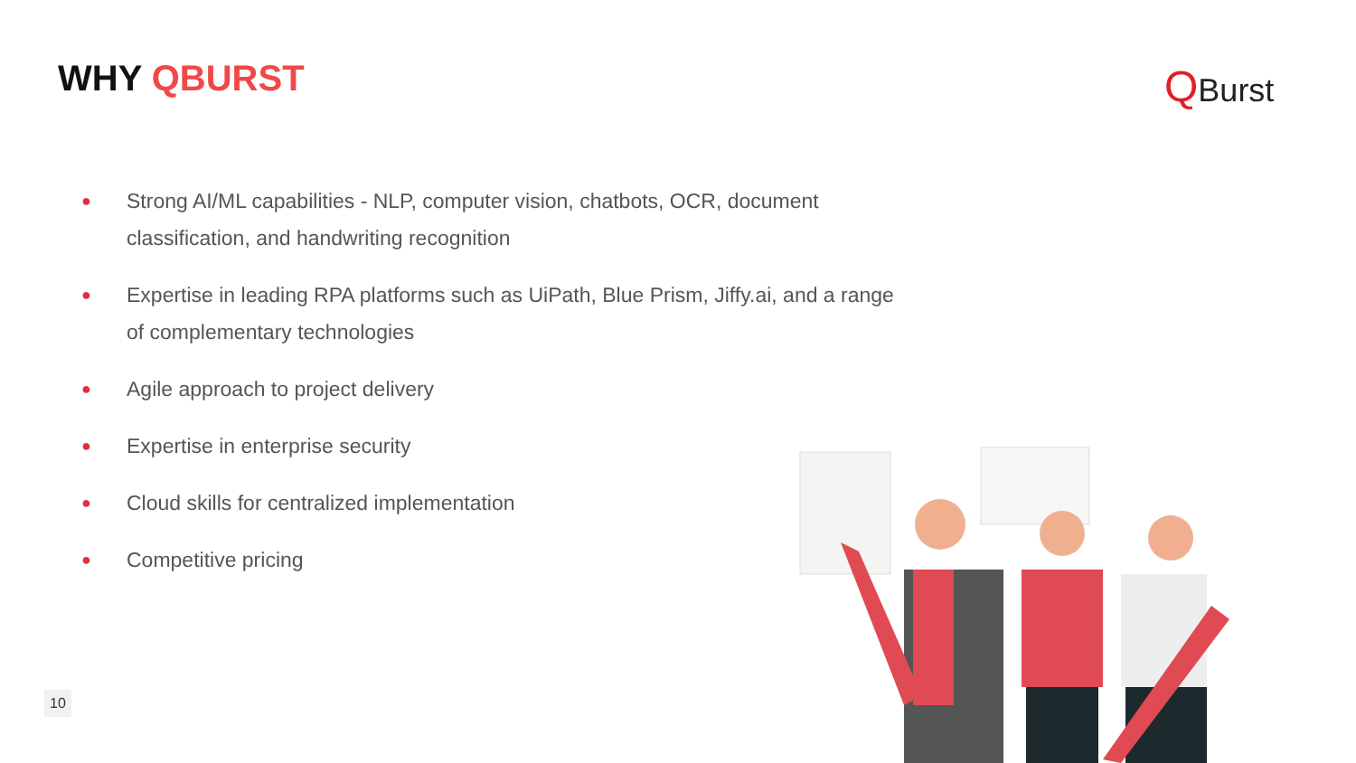WHY QBURST QBurst
● Strong AI/ML capabilities - NLP, computer vision, chatbots, OCR, document classification, and handwriting recognition
● Expertise in leading RPA platforms such as UiPath, Blue Prism, Jiffy.ai, and a range of complementary technologies
● Agile approach to project delivery
● Expertise in enterprise security
● Cloud skills for centralized implementation
● Competitive pricing
10